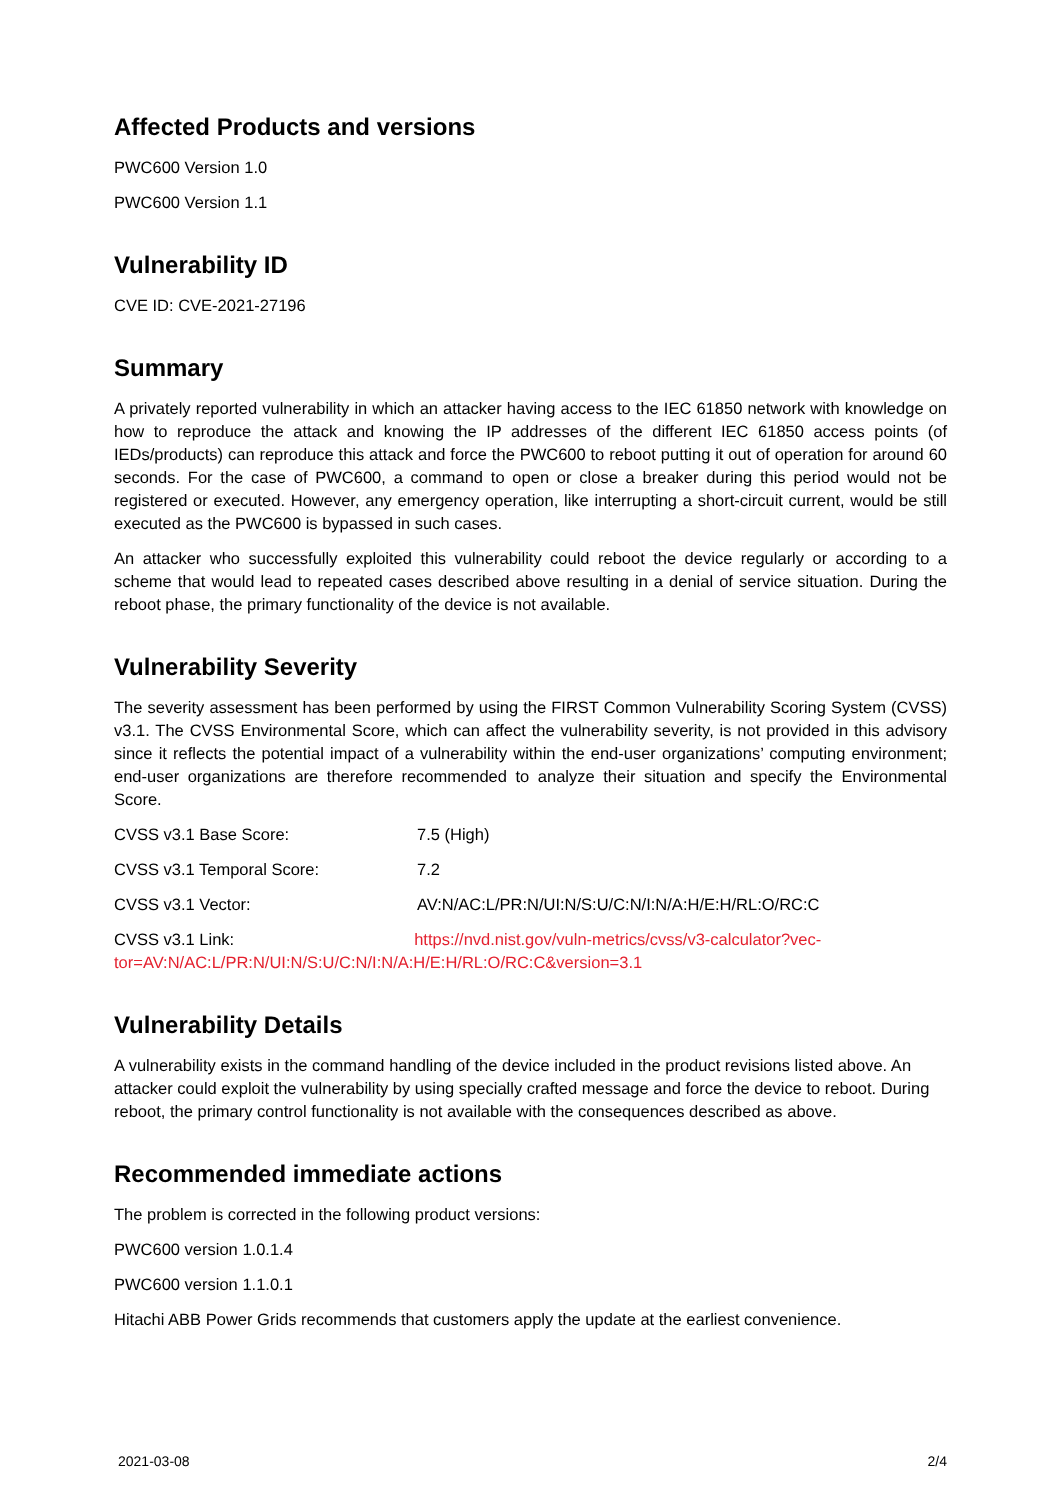Affected Products and versions
PWC600 Version 1.0
PWC600 Version 1.1
Vulnerability ID
CVE ID: CVE-2021-27196
Summary
A privately reported vulnerability in which an attacker having access to the IEC 61850 network with knowledge on how to reproduce the attack and knowing the IP addresses of the different IEC 61850 access points (of IEDs/products) can reproduce this attack and force the PWC600 to reboot putting it out of operation for around 60 seconds. For the case of PWC600, a command to open or close a breaker during this period would not be registered or executed. However, any emergency operation, like interrupting a short-circuit current, would be still executed as the PWC600 is bypassed in such cases.
An attacker who successfully exploited this vulnerability could reboot the device regularly or according to a scheme that would lead to repeated cases described above resulting in a denial of service situation. During the reboot phase, the primary functionality of the device is not available.
Vulnerability Severity
The severity assessment has been performed by using the FIRST Common Vulnerability Scoring System (CVSS) v3.1. The CVSS Environmental Score, which can affect the vulnerability severity, is not provided in this advisory since it reflects the potential impact of a vulnerability within the end-user organizations’ computing environment; end-user organizations are therefore recommended to analyze their situation and specify the Environmental Score.
CVSS v3.1 Base Score: 7.5 (High)
CVSS v3.1 Temporal Score: 7.2
CVSS v3.1 Vector: AV:N/AC:L/PR:N/UI:N/S:U/C:N/I:N/A:H/E:H/RL:O/RC:C
CVSS v3.1 Link: https://nvd.nist.gov/vuln-metrics/cvss/v3-calculator?vec-
tor=AV:N/AC:L/PR:N/UI:N/S:U/C:N/I:N/A:H/E:H/RL:O/RC:C&version=3.1
Vulnerability Details
A vulnerability exists in the command handling of the device included in the product revisions listed above. An attacker could exploit the vulnerability by using specially crafted message and force the device to reboot. During reboot, the primary control functionality is not available with the consequences described as above.
Recommended immediate actions
The problem is corrected in the following product versions:
PWC600 version 1.0.1.4
PWC600 version 1.1.0.1
Hitachi ABB Power Grids recommends that customers apply the update at the earliest convenience.
2021-03-08 2/4